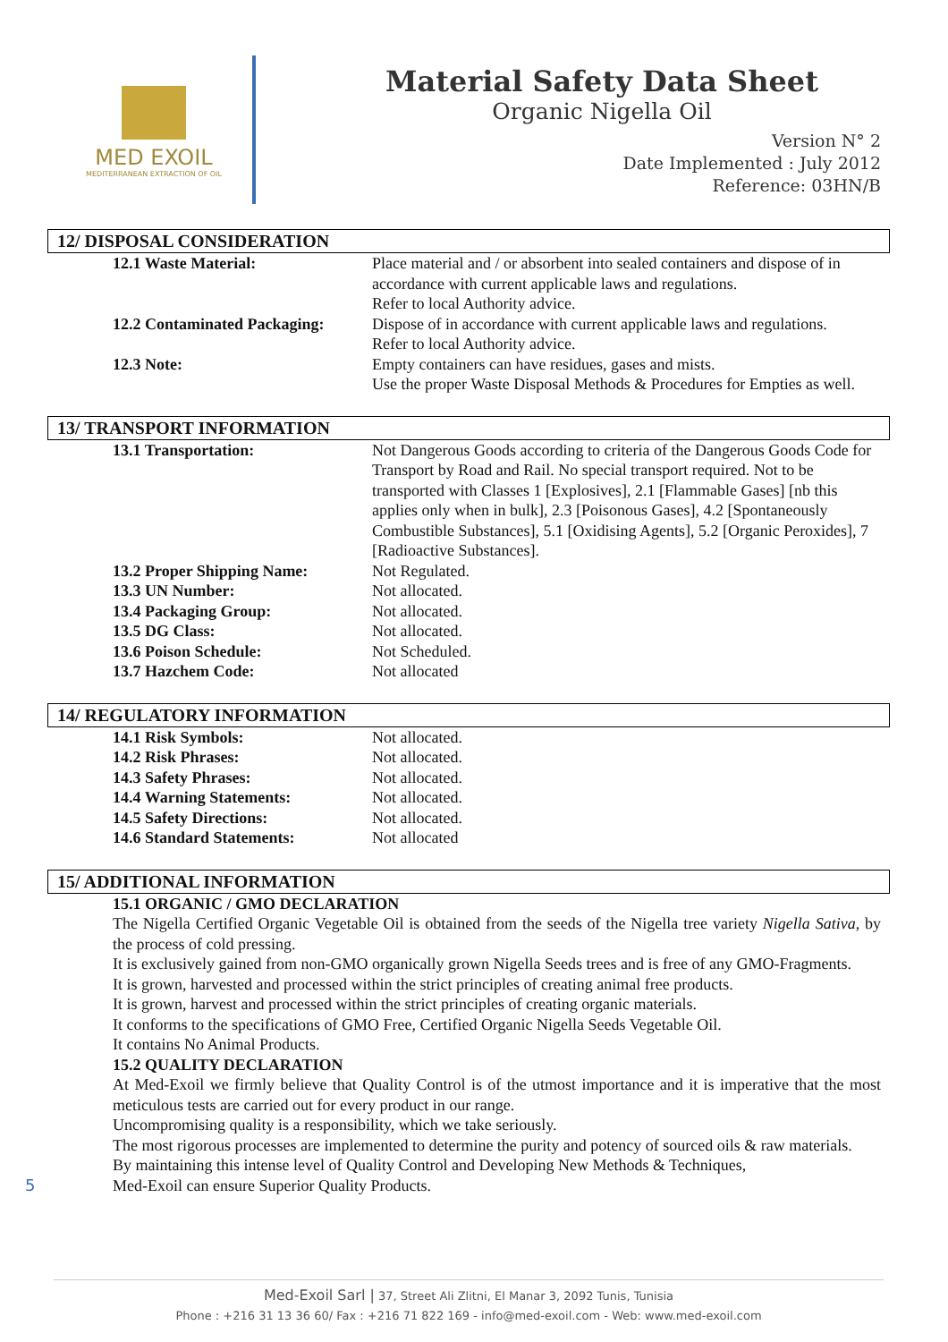MED EXOIL
MEDITERRANEAN EXTRACTION OF OIL
Material Safety Data Sheet
Organic Nigella Oil
Version N° 2
Date Implemented : July 2012
Reference: 03HN/B
12/ DISPOSAL CONSIDERATION
12.1 Waste Material: Place material and / or absorbent into sealed containers and dispose of in accordance with current applicable laws and regulations.
Refer to local Authority advice.
12.2 Contaminated Packaging:
Dispose of in accordance with current applicable laws and regulations.
Refer to local Authority advice.
12.3 Note: Empty containers can have residues, gases and mists.
Use the proper Waste Disposal Methods & Procedures for Empties as well.
13/ TRANSPORT INFORMATION
13.1 Transportation: Not Dangerous Goods according to criteria of the Dangerous Goods Code for Transport by Road and Rail. No special transport required. Not to be transported with Classes 1 [Explosives], 2.1 [Flammable Gases] [nb this applies only when in bulk], 2.3 [Poisonous Gases], 4.2 [Spontaneously Combustible Substances], 5.1 [Oxidising Agents], 5.2 [Organic Peroxides], 7 [Radioactive Substances].
13.2 Proper Shipping Name: Not Regulated.
13.3 UN Number: Not allocated.
13.4 Packaging Group: Not allocated.
13.5 DG Class: Not allocated.
13.6 Poison Schedule: Not Scheduled.
13.7 Hazchem Code: Not allocated
14/ REGULATORY INFORMATION
14.1 Risk Symbols: Not allocated.
14.2 Risk Phrases: Not allocated.
14.3 Safety Phrases: Not allocated.
14.4 Warning Statements: Not allocated.
14.5 Safety Directions: Not allocated.
14.6 Standard Statements: Not allocated
15/ ADDITIONAL INFORMATION
15.1 ORGANIC / GMO DECLARATION
The Nigella Certified Organic Vegetable Oil is obtained from the seeds of the Nigella tree variety Nigella Sativa, by the process of cold pressing.
It is exclusively gained from non-GMO organically grown Nigella Seeds trees and is free of any GMO-Fragments.
It is grown, harvested and processed within the strict principles of creating animal free products.
It is grown, harvest and processed within the strict principles of creating organic materials.
It conforms to the specifications of GMO Free, Certified Organic Nigella Seeds Vegetable Oil.
It contains No Animal Products.
15.2 QUALITY DECLARATION
At Med-Exoil we firmly believe that Quality Control is of the utmost importance and it is imperative that the most meticulous tests are carried out for every product in our range.
Uncompromising quality is a responsibility, which we take seriously.
The most rigorous processes are implemented to determine the purity and potency of sourced oils & raw materials.
By maintaining this intense level of Quality Control and Developing New Methods & Techniques,
Med-Exoil can ensure Superior Quality Products.
5
Med-Exoil Sarl | 37, Street Ali Zlitni, El Manar 3, 2092 Tunis, Tunisia
Phone : +216 31 13 36 60/ Fax : +216 71 822 169 - info@med-exoil.com - Web: www.med-exoil.com